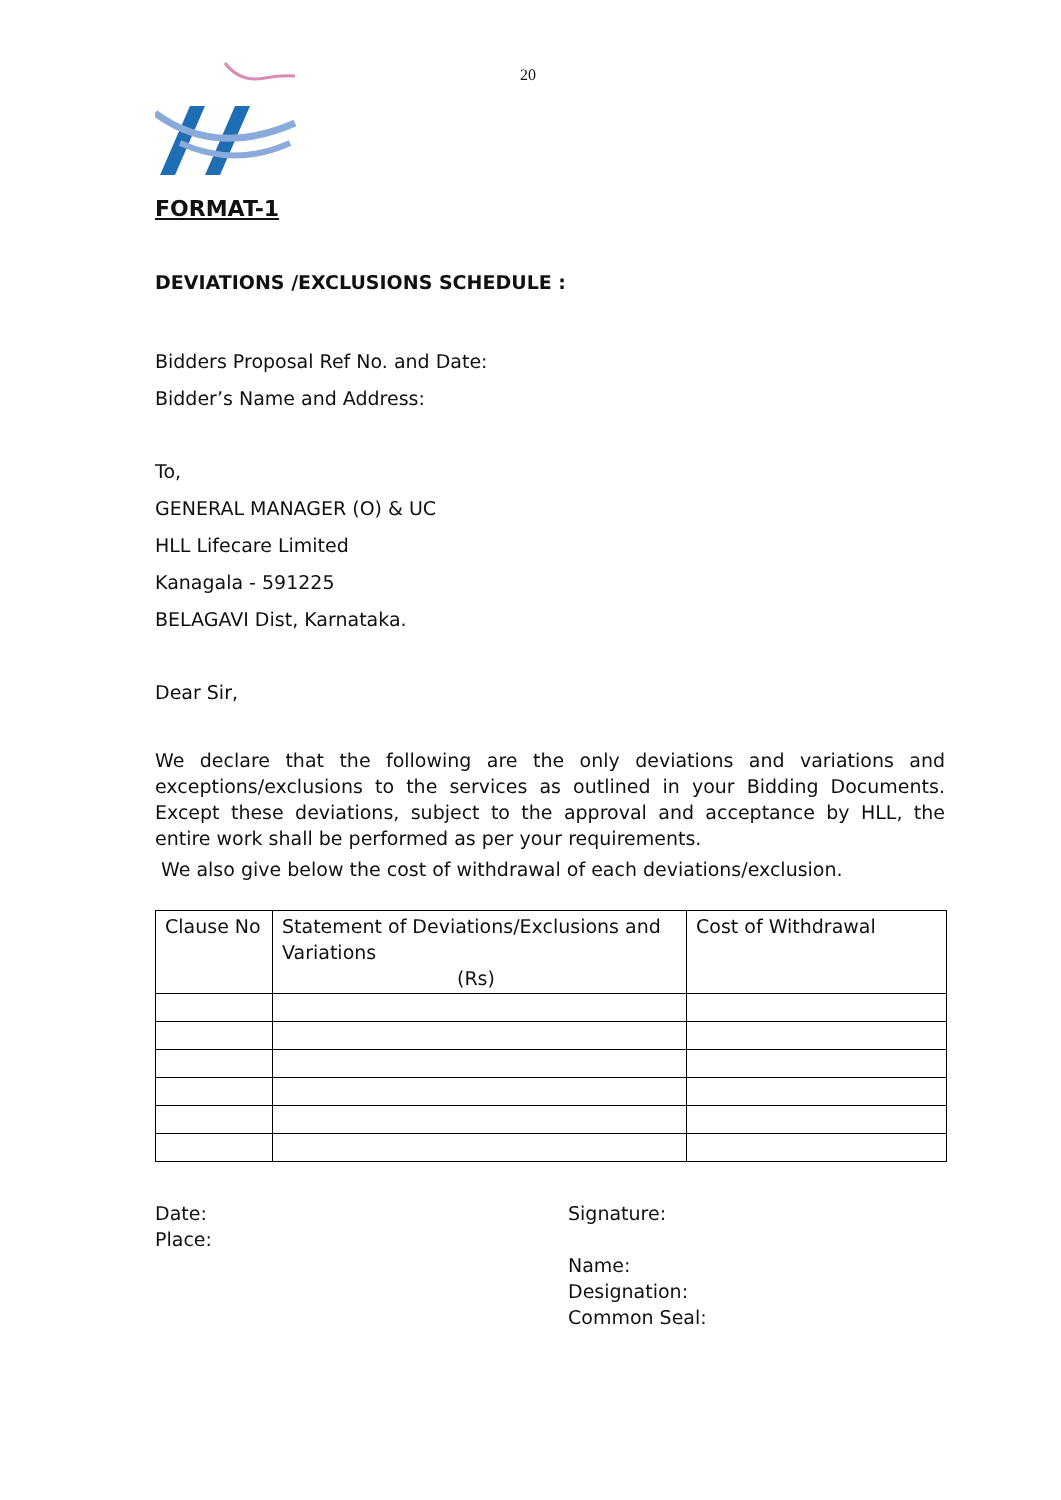20
FORMAT-1
DEVIATIONS /EXCLUSIONS SCHEDULE :
Bidders Proposal Ref No. and Date:
Bidder’s Name and Address:
To,
GENERAL MANAGER (O) & UC
HLL Lifecare Limited
Kanagala - 591225
BELAGAVI Dist, Karnataka.
Dear Sir,
We declare that the following are the only deviations and variations and exceptions/exclusions to the services as outlined in your Bidding Documents. Except these deviations, subject to the approval and acceptance by HLL, the entire work shall be performed as per your requirements.
We also give below the cost of withdrawal of each deviations/exclusion.
| Clause No | Statement of Deviations/Exclusions and Variations (Rs) | Cost of Withdrawal |
Date:
Place:
Signature:
Name:
Designation:
Common Seal: